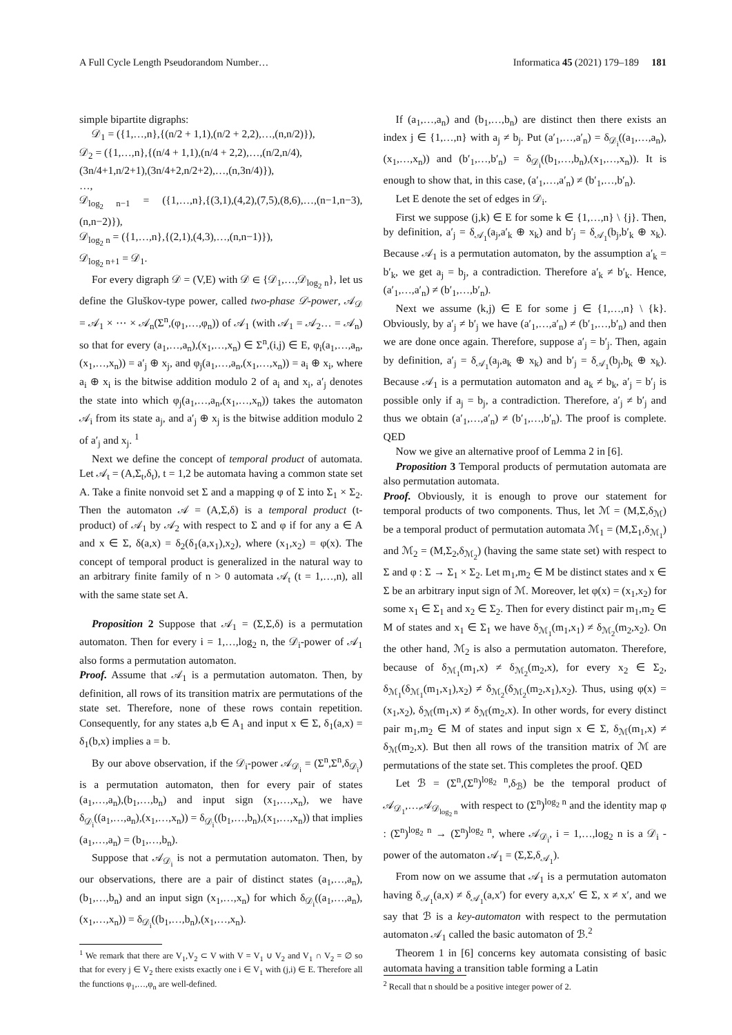A Full Cycle Length Pseudorandom Number… Informatica 45 (2021) 179–189 181
simple bipartite digraphs:
𝒟<sub>1</sub> = ({1,…,n},{(n/2 + 1,1),(n/2 + 2,2),…,(n,n/2)}),
𝒟<sub>2</sub> = ({1,…,n},{(n/4 + 1,1),(n/4 + 2,2),…,(n/2,n/4),
(3n/4+1,n/2+1),(3n/4+2,n/2+2),…,(n,3n/4)}),
…,
𝒟<sub>log<sub>2</sub> n−1</sub> = ({1,…,n},{(3,1),(4,2),(7,5),(8,6),…,(n−1,n−3),(n,n−2)}),
𝒟<sub>log<sub>2</sub> n</sub> = ({1,…,n},{(2,1),(4,3),…,(n,n−1)}),
𝒟<sub>log<sub>2</sub> n+1</sub> = 𝒟<sub>1</sub>.
For every digraph 𝒟 = (V,E) with 𝒟 ∈ {𝒟<sub>1</sub>,…,𝒟<sub>log<sub>2</sub> n</sub>}, let us define the Gluškov-type power, called two-phase 𝒟-power, 𝒜<sub>𝒟</sub> = 𝒜<sub>1</sub> × ⋯ × 𝒜<sub>n</sub>(Σ<sup>n</sup>,(φ<sub>1</sub>,…,φ<sub>n</sub>)) of 𝒜<sub>1</sub> (with 𝒜<sub>1</sub> = 𝒜<sub>2</sub>… = 𝒜<sub>n</sub>) so that for every (a<sub>1</sub>,…,a<sub>n</sub>),(x<sub>1</sub>,…,x<sub>n</sub>) ∈ Σ<sup>n</sup>,(i,j) ∈ E, φ<sub>i</sub>(a<sub>1</sub>,…,a<sub>n</sub>,(x<sub>1</sub>,…,x<sub>n</sub>)) = a′<sub>j</sub> ⊕ x<sub>j</sub>, and φ<sub>j</sub>(a<sub>1</sub>,…,a<sub>n</sub>,(x<sub>1</sub>,…,x<sub>n</sub>)) = a<sub>i</sub> ⊕ x<sub>i</sub>, where a<sub>i</sub> ⊕ x<sub>i</sub> is the bitwise addition modulo 2 of a<sub>i</sub> and x<sub>i</sub>, a′<sub>j</sub> denotes the state into which φ<sub>j</sub>(a<sub>1</sub>,…,a<sub>n</sub>,(x<sub>1</sub>,…,x<sub>n</sub>)) takes the automaton 𝒜<sub>i</sub> from its state a<sub>j</sub>, and a′<sub>j</sub> ⊕ x<sub>j</sub> is the bitwise addition modulo 2 of a′<sub>j</sub> and x<sub>j</sub>. <sup>1</sup>
Next we define the concept of temporal product of automata. Let 𝒜<sub>t</sub> = (A,Σ<sub>t</sub>,δ<sub>t</sub>), t = 1,2 be automata having a common state set A. Take a finite nonvoid set Σ and a mapping φ of Σ into Σ<sub>1</sub> × Σ<sub>2</sub>. Then the automaton 𝒜 = (A,Σ,δ) is a temporal product (t-product) of 𝒜<sub>1</sub> by 𝒜<sub>2</sub> with respect to Σ and φ if for any a ∈ A and x ∈ Σ, δ(a,x) = δ<sub>2</sub>(δ<sub>1</sub>(a,x<sub>1</sub>),x<sub>2</sub>), where (x<sub>1</sub>,x<sub>2</sub>) = φ(x). The concept of temporal product is generalized in the natural way to an arbitrary finite family of n > 0 automata 𝒜<sub>t</sub> (t = 1,…,n), all with the same state set A.
Proposition 2 Suppose that 𝒜<sub>1</sub> = (Σ,Σ,δ) is a permutation automaton. Then for every i = 1,…,log<sub>2</sub> n, the 𝒟<sub>i</sub>-power of 𝒜<sub>1</sub> also forms a permutation automaton.
Proof. Assume that 𝒜<sub>1</sub> is a permutation automaton. Then, by definition, all rows of its transition matrix are permutations of the state set. Therefore, none of these rows contain repetition. Consequently, for any states a,b ∈ A<sub>1</sub> and input x ∈ Σ, δ<sub>1</sub>(a,x) = δ<sub>1</sub>(b,x) implies a = b.
By our above observation, if the 𝒟<sub>i</sub>-power 𝒜<sub>𝒟<sub>i</sub></sub> = (Σ<sup>n</sup>,Σ<sup>n</sup>,δ<sub>𝒟<sub>i</sub></sub>) is a permutation automaton, then for every pair of states (a<sub>1</sub>,…,a<sub>n</sub>),(b<sub>1</sub>,…,b<sub>n</sub>) and input sign (x<sub>1</sub>,…,x<sub>n</sub>), we have δ<sub>𝒟<sub>i</sub></sub>((a<sub>1</sub>,…,a<sub>n</sub>),(x<sub>1</sub>,…,x<sub>n</sub>)) = δ<sub>𝒟<sub>i</sub></sub>((b<sub>1</sub>,…,b<sub>n</sub>),(x<sub>1</sub>,…,x<sub>n</sub>)) that implies (a<sub>1</sub>,…,a<sub>n</sub>) = (b<sub>1</sub>,…,b<sub>n</sub>).
Suppose that 𝒜<sub>𝒟<sub>i</sub></sub> is not a permutation automaton. Then, by our observations, there are a pair of distinct states (a<sub>1</sub>,…,a<sub>n</sub>),(b<sub>1</sub>,…,b<sub>n</sub>) and an input sign (x<sub>1</sub>,…,x<sub>n</sub>) for which δ<sub>𝒟<sub>i</sub></sub>((a<sub>1</sub>,…,a<sub>n</sub>),(x<sub>1</sub>,…,x<sub>n</sub>)) = δ<sub>𝒟<sub>i</sub></sub>((b<sub>1</sub>,…,b<sub>n</sub>),(x<sub>1</sub>,…,x<sub>n</sub>).
<sup>1</sup> We remark that there are V<sub>1</sub>,V<sub>2</sub> ⊂ V with V = V<sub>1</sub> ∪ V<sub>2</sub> and V<sub>1</sub> ∩ V<sub>2</sub> = ∅ so that for every j ∈ V<sub>2</sub> there exists exactly one i ∈ V<sub>1</sub> with (j,i) ∈ E. Therefore all the functions φ<sub>1</sub>,…,φ<sub>n</sub> are well-defined.
If (a<sub>1</sub>,…,a<sub>n</sub>) and (b<sub>1</sub>,…,b<sub>n</sub>) are distinct then there exists an index j ∈ {1,…,n} with a<sub>j</sub> ≠ b<sub>j</sub>. Put (a′<sub>1</sub>,…,a′<sub>n</sub>) = δ<sub>𝒟<sub>i</sub></sub>((a<sub>1</sub>,…,a<sub>n</sub>),(x<sub>1</sub>,…,x<sub>n</sub>)) and (b′<sub>1</sub>,…,b′<sub>n</sub>) = δ<sub>𝒟<sub>i</sub></sub>((b<sub>1</sub>,…,b<sub>n</sub>),(x<sub>1</sub>,…,x<sub>n</sub>)). It is enough to show that, in this case, (a′<sub>1</sub>,…,a′<sub>n</sub>) ≠ (b′<sub>1</sub>,…,b′<sub>n</sub>).
Let E denote the set of edges in 𝒟<sub>i</sub>.
First we suppose (j,k) ∈ E for some k ∈ {1,…,n} \ {j}. Then, by definition, a′<sub>j</sub> = δ<sub>𝒜<sub>1</sub></sub>(a<sub>j</sub>,a′<sub>k</sub> ⊕ x<sub>k</sub>) and b′<sub>j</sub> = δ<sub>𝒜<sub>1</sub></sub>(b<sub>j</sub>,b′<sub>k</sub> ⊕ x<sub>k</sub>). Because 𝒜<sub>1</sub> is a permutation automaton, by the assumption a′<sub>k</sub> = b′<sub>k</sub>, we get a<sub>j</sub> = b<sub>j</sub>, a contradiction. Therefore a′<sub>k</sub> ≠ b′<sub>k</sub>. Hence, (a′<sub>1</sub>,…,a′<sub>n</sub>) ≠ (b′<sub>1</sub>,…,b′<sub>n</sub>).
Next we assume (k,j) ∈ E for some j ∈ {1,…,n} \ {k}. Obviously, by a′<sub>j</sub> ≠ b′<sub>j</sub> we have (a′<sub>1</sub>,…,a′<sub>n</sub>) ≠ (b′<sub>1</sub>,…,b′<sub>n</sub>) and then we are done once again. Therefore, suppose a′<sub>j</sub> = b′<sub>j</sub>. Then, again by definition, a′<sub>j</sub> = δ<sub>𝒜<sub>1</sub></sub>(a<sub>j</sub>,a<sub>k</sub> ⊕ x<sub>k</sub>) and b′<sub>j</sub> = δ<sub>𝒜<sub>1</sub></sub>(b<sub>j</sub>,b<sub>k</sub> ⊕ x<sub>k</sub>). Because 𝒜<sub>1</sub> is a permutation automaton and a<sub>k</sub> ≠ b<sub>k</sub>, a′<sub>j</sub> = b′<sub>j</sub> is possible only if a<sub>j</sub> = b<sub>j</sub>, a contradiction. Therefore, a′<sub>j</sub> ≠ b′<sub>j</sub> and thus we obtain (a′<sub>1</sub>,…,a′<sub>n</sub>) ≠ (b′<sub>1</sub>,…,b′<sub>n</sub>). The proof is complete. QED
Now we give an alternative proof of Lemma 2 in [6].
Proposition 3 Temporal products of permutation automata are also permutation automata.
Proof. Obviously, it is enough to prove our statement for temporal products of two components. Thus, let ℳ = (M,Σ,δ<sub>ℳ</sub>) be a temporal product of permutation automata ℳ<sub>1</sub> = (M,Σ<sub>1</sub>,δ<sub>ℳ<sub>1</sub></sub>) and ℳ<sub>2</sub> = (M,Σ<sub>2</sub>,δ<sub>ℳ<sub>2</sub></sub>) (having the same state set) with respect to Σ and φ : Σ → Σ<sub>1</sub> × Σ<sub>2</sub>. Let m<sub>1</sub>,m<sub>2</sub> ∈ M be distinct states and x ∈ Σ be an arbitrary input sign of ℳ. Moreover, let φ(x) = (x<sub>1</sub>,x<sub>2</sub>) for some x<sub>1</sub> ∈ Σ<sub>1</sub> and x<sub>2</sub> ∈ Σ<sub>2</sub>. Then for every distinct pair m<sub>1</sub>,m<sub>2</sub> ∈ M of states and x<sub>1</sub> ∈ Σ<sub>1</sub> we have δ<sub>ℳ<sub>1</sub></sub>(m<sub>1</sub>,x<sub>1</sub>) ≠ δ<sub>ℳ<sub>2</sub></sub>(m<sub>2</sub>,x<sub>2</sub>). On the other hand, ℳ<sub>2</sub> is also a permutation automaton. Therefore, because of δ<sub>ℳ<sub>1</sub></sub>(m<sub>1</sub>,x) ≠ δ<sub>ℳ<sub>2</sub></sub>(m<sub>2</sub>,x), for every x<sub>2</sub> ∈ Σ<sub>2</sub>, δ<sub>ℳ<sub>1</sub></sub>(δ<sub>ℳ<sub>1</sub></sub>(m<sub>1</sub>,x<sub>1</sub>),x<sub>2</sub>) ≠ δ<sub>ℳ<sub>2</sub></sub>(δ<sub>ℳ<sub>2</sub></sub>(m<sub>2</sub>,x<sub>1</sub>),x<sub>2</sub>). Thus, using φ(x) = (x<sub>1</sub>,x<sub>2</sub>), δ<sub>ℳ</sub>(m<sub>1</sub>,x) ≠ δ<sub>ℳ</sub>(m<sub>2</sub>,x). In other words, for every distinct pair m<sub>1</sub>,m<sub>2</sub> ∈ M of states and input sign x ∈ Σ, δ<sub>ℳ</sub>(m<sub>1</sub>,x) ≠ δ<sub>ℳ</sub>(m<sub>2</sub>,x). But then all rows of the transition matrix of ℳ are permutations of the state set. This completes the proof. QED
Let ℬ = (Σ<sup>n</sup>,(Σ<sup>n</sup>)<sup>log<sub>2</sub> n</sup>,δ<sub>ℬ</sub>) be the temporal product of 𝒜<sub>𝒟<sub>1</sub></sub>,…,𝒜<sub>𝒟<sub>log<sub>2</sub> n</sub></sub> with respect to (Σ<sup>n</sup>)<sup>log<sub>2</sub> n</sup> and the identity map φ : (Σ<sup>n</sup>)<sup>log<sub>2</sub> n</sup> → (Σ<sup>n</sup>)<sup>log<sub>2</sub> n</sup>, where 𝒜<sub>𝒟<sub>i</sub></sub>, i = 1,…,log<sub>2</sub> n is a 𝒟<sub>i</sub> - power of the automaton 𝒜<sub>1</sub> = (Σ,Σ,δ<sub>𝒜<sub>1</sub></sub>).
From now on we assume that 𝒜<sub>1</sub> is a permutation automaton having δ<sub>𝒜<sub>1</sub></sub>(a,x) ≠ δ<sub>𝒜<sub>1</sub></sub>(a,x′) for every a,x,x′ ∈ Σ, x ≠ x′, and we say that ℬ is a key-automaton with respect to the permutation automaton 𝒜<sub>1</sub> called the basic automaton of ℬ.<sup>2</sup>
Theorem 1 in [6] concerns key automata consisting of basic automata having a transition table forming a Latin
<sup>2</sup> Recall that n should be a positive integer power of 2.